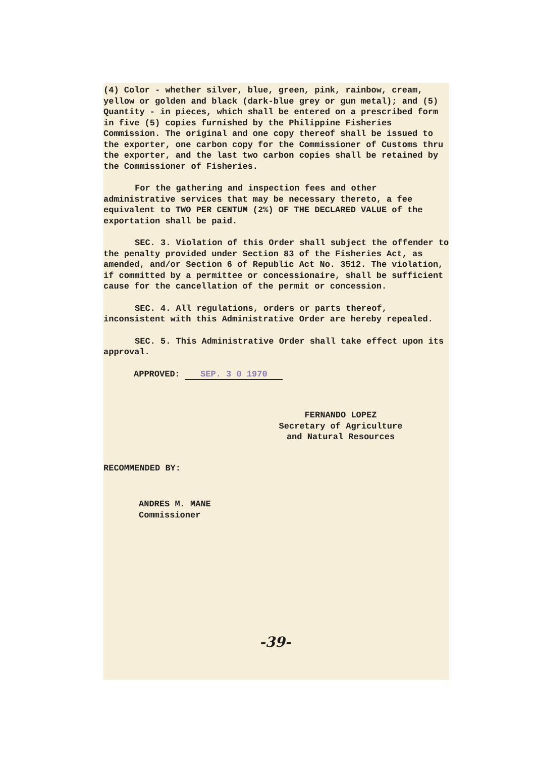(4) Color - whether silver, blue, green, pink, rainbow, cream, yellow or golden and black (dark-blue grey or gun metal); and (5) Quantity - in pieces, which shall be entered on a prescribed form in five (5) copies furnished by the Philippine Fisheries Commission. The original and one copy thereof shall be issued to the exporter, one carbon copy for the Commissioner of Customs thru the exporter, and the last two carbon copies shall be retained by the Commissioner of Fisheries.
For the gathering and inspection fees and other administrative services that may be necessary thereto, a fee equivalent to TWO PER CENTUM (2%) OF THE DECLARED VALUE of the exportation shall be paid.
SEC. 3. Violation of this Order shall subject the offender to the penalty provided under Section 83 of the Fisheries Act, as amended, and/or Section 6 of Republic Act No. 3512. The violation, if committed by a permittee or concessionaire, shall be sufficient cause for the cancellation of the permit or concession.
SEC. 4. All regulations, orders or parts thereof, inconsistent with this Administrative Order are hereby repealed.
SEC. 5. This Administrative Order shall take effect upon its approval.
APPROVED: SEP. 3 0 1970
FERNANDO LOPEZ
Secretary of Agriculture
and Natural Resources
RECOMMENDED BY:
ANDRES M. MANE
Commissioner
-39-